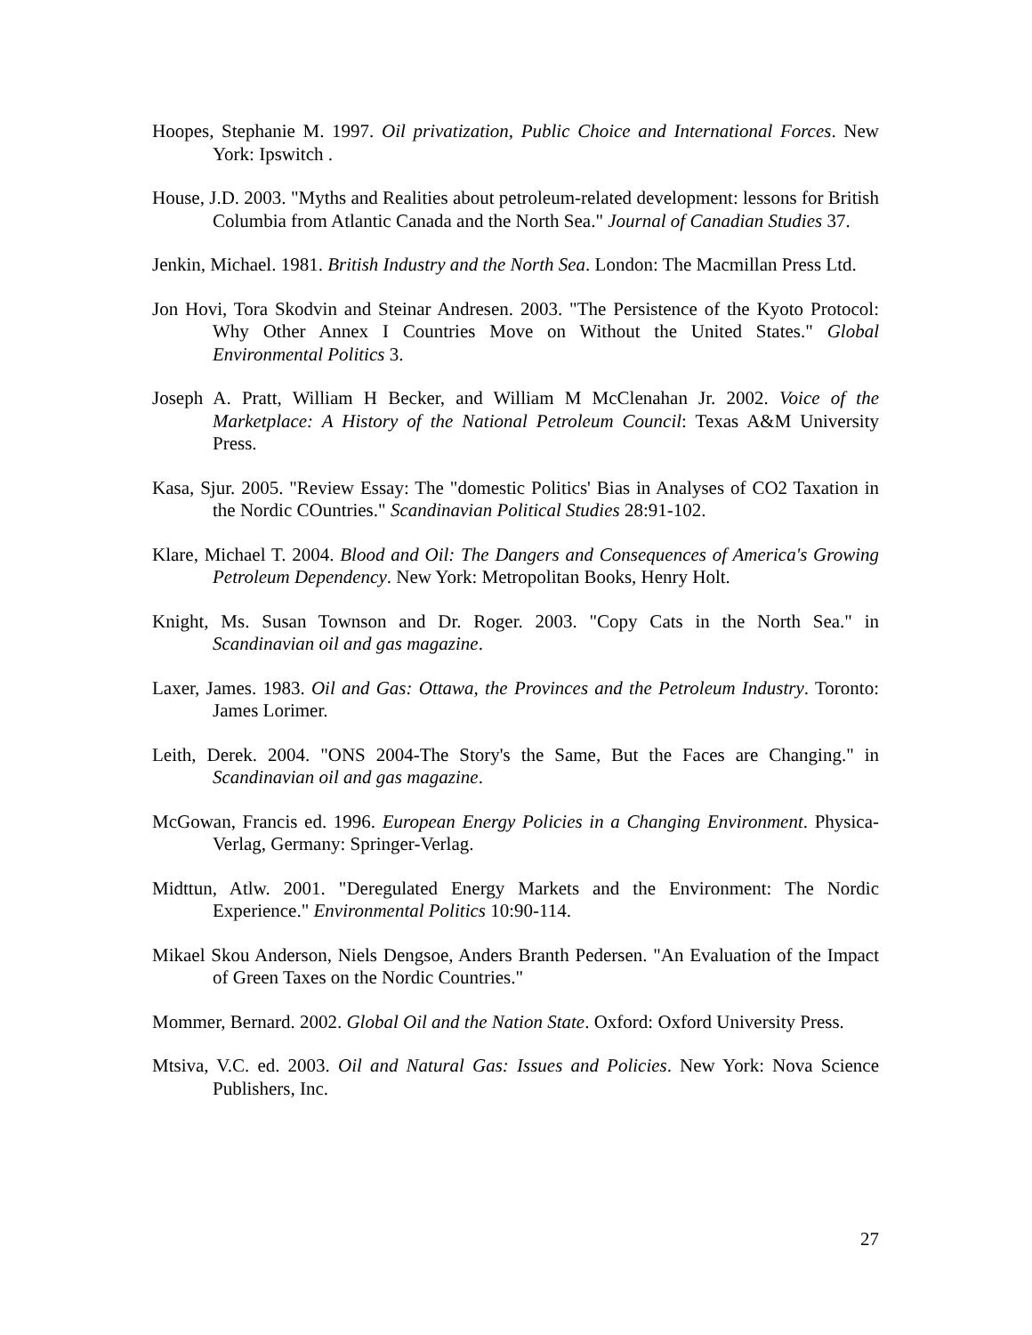Hoopes, Stephanie M. 1997. Oil privatization, Public Choice and International Forces. New York: Ipswitch .
House, J.D. 2003. "Myths and Realities about petroleum-related development: lessons for British Columbia from Atlantic Canada and the North Sea." Journal of Canadian Studies 37.
Jenkin, Michael. 1981. British Industry and the North Sea. London: The Macmillan Press Ltd.
Jon Hovi, Tora Skodvin and Steinar Andresen. 2003. "The Persistence of the Kyoto Protocol: Why Other Annex I Countries Move on Without the United States." Global Environmental Politics 3.
Joseph A. Pratt, William H Becker, and William M McClenahan Jr. 2002. Voice of the Marketplace: A History of the National Petroleum Council: Texas A&M University Press.
Kasa, Sjur. 2005. "Review Essay: The "domestic Politics' Bias in Analyses of CO2 Taxation in the Nordic COuntries." Scandinavian Political Studies 28:91-102.
Klare, Michael T. 2004. Blood and Oil: The Dangers and Consequences of America's Growing Petroleum Dependency. New York: Metropolitan Books, Henry Holt.
Knight, Ms. Susan Townson and Dr. Roger. 2003. "Copy Cats in the North Sea." in Scandinavian oil and gas magazine.
Laxer, James. 1983. Oil and Gas: Ottawa, the Provinces and the Petroleum Industry. Toronto: James Lorimer.
Leith, Derek. 2004. "ONS 2004-The Story's the Same, But the Faces are Changing." in Scandinavian oil and gas magazine.
McGowan, Francis ed. 1996. European Energy Policies in a Changing Environment. Physica-Verlag, Germany: Springer-Verlag.
Midttun, Atlw. 2001. "Deregulated Energy Markets and the Environment: The Nordic Experience." Environmental Politics 10:90-114.
Mikael Skou Anderson, Niels Dengsoe, Anders Branth Pedersen. "An Evaluation of the Impact of Green Taxes on the Nordic Countries."
Mommer, Bernard. 2002. Global Oil and the Nation State. Oxford: Oxford University Press.
Mtsiva, V.C. ed. 2003. Oil and Natural Gas: Issues and Policies. New York: Nova Science Publishers, Inc.
27